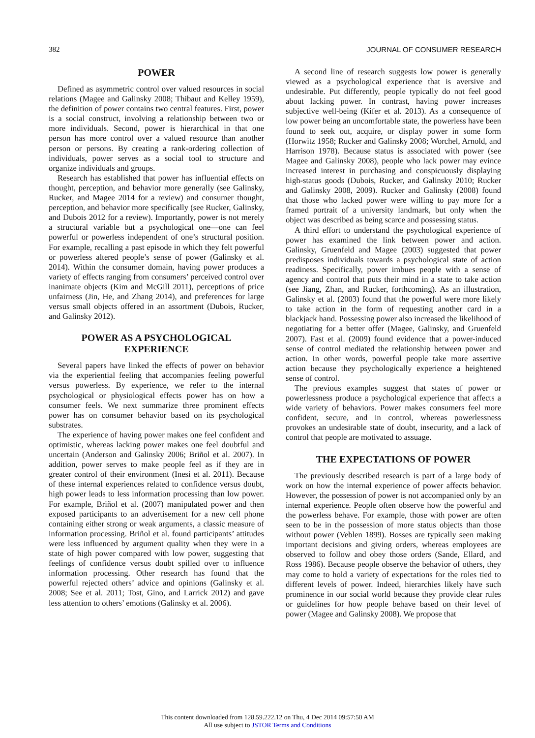382 JOURNAL OF CONSUMER RESEARCH
POWER
Defined as asymmetric control over valued resources in social relations (Magee and Galinsky 2008; Thibaut and Kelley 1959), the definition of power contains two central features. First, power is a social construct, involving a relationship between two or more individuals. Second, power is hierarchical in that one person has more control over a valued resource than another person or persons. By creating a rank-ordering collection of individuals, power serves as a social tool to structure and organize individuals and groups.
Research has established that power has influential effects on thought, perception, and behavior more generally (see Galinsky, Rucker, and Magee 2014 for a review) and consumer thought, perception, and behavior more specifically (see Rucker, Galinsky, and Dubois 2012 for a review). Importantly, power is not merely a structural variable but a psychological one—one can feel powerful or powerless independent of one’s structural position. For example, recalling a past episode in which they felt powerful or powerless altered people’s sense of power (Galinsky et al. 2014). Within the consumer domain, having power produces a variety of effects ranging from consumers’ perceived control over inanimate objects (Kim and McGill 2011), perceptions of price unfairness (Jin, He, and Zhang 2014), and preferences for large versus small objects offered in an assortment (Dubois, Rucker, and Galinsky 2012).
POWER AS A PSYCHOLOGICAL EXPERIENCE
Several papers have linked the effects of power on behavior via the experiential feeling that accompanies feeling powerful versus powerless. By experience, we refer to the internal psychological or physiological effects power has on how a consumer feels. We next summarize three prominent effects power has on consumer behavior based on its psychological substrates.
The experience of having power makes one feel confident and optimistic, whereas lacking power makes one feel doubtful and uncertain (Anderson and Galinsky 2006; Briñol et al. 2007). In addition, power serves to make people feel as if they are in greater control of their environment (Inesi et al. 2011). Because of these internal experiences related to confidence versus doubt, high power leads to less information processing than low power. For example, Briñol et al. (2007) manipulated power and then exposed participants to an advertisement for a new cell phone containing either strong or weak arguments, a classic measure of information processing. Briñol et al. found participants’ attitudes were less influenced by argument quality when they were in a state of high power compared with low power, suggesting that feelings of confidence versus doubt spilled over to influence information processing. Other research has found that the powerful rejected others’ advice and opinions (Galinsky et al. 2008; See et al. 2011; Tost, Gino, and Larrick 2012) and gave less attention to others’ emotions (Galinsky et al. 2006).
A second line of research suggests low power is generally viewed as a psychological experience that is aversive and undesirable. Put differently, people typically do not feel good about lacking power. In contrast, having power increases subjective well-being (Kifer et al. 2013). As a consequence of low power being an uncomfortable state, the powerless have been found to seek out, acquire, or display power in some form (Horwitz 1958; Rucker and Galinsky 2008; Worchel, Arnold, and Harrison 1978). Because status is associated with power (see Magee and Galinsky 2008), people who lack power may evince increased interest in purchasing and conspicuously displaying high-status goods (Dubois, Rucker, and Galinsky 2010; Rucker and Galinsky 2008, 2009). Rucker and Galinsky (2008) found that those who lacked power were willing to pay more for a framed portrait of a university landmark, but only when the object was described as being scarce and possessing status.
A third effort to understand the psychological experience of power has examined the link between power and action. Galinsky, Gruenfeld and Magee (2003) suggested that power predisposes individuals towards a psychological state of action readiness. Specifically, power imbues people with a sense of agency and control that puts their mind in a state to take action (see Jiang, Zhan, and Rucker, forthcoming). As an illustration, Galinsky et al. (2003) found that the powerful were more likely to take action in the form of requesting another card in a blackjack hand. Possessing power also increased the likelihood of negotiating for a better offer (Magee, Galinsky, and Gruenfeld 2007). Fast et al. (2009) found evidence that a power-induced sense of control mediated the relationship between power and action. In other words, powerful people take more assertive action because they psychologically experience a heightened sense of control.
The previous examples suggest that states of power or powerlessness produce a psychological experience that affects a wide variety of behaviors. Power makes consumers feel more confident, secure, and in control, whereas powerlessness provokes an undesirable state of doubt, insecurity, and a lack of control that people are motivated to assuage.
THE EXPECTATIONS OF POWER
The previously described research is part of a large body of work on how the internal experience of power affects behavior. However, the possession of power is not accompanied only by an internal experience. People often observe how the powerful and the powerless behave. For example, those with power are often seen to be in the possession of more status objects than those without power (Veblen 1899). Bosses are typically seen making important decisions and giving orders, whereas employees are observed to follow and obey those orders (Sande, Ellard, and Ross 1986). Because people observe the behavior of others, they may come to hold a variety of expectations for the roles tied to different levels of power. Indeed, hierarchies likely have such prominence in our social world because they provide clear rules or guidelines for how people behave based on their level of power (Magee and Galinsky 2008). We propose that
This content downloaded from 128.59.222.12 on Thu, 4 Dec 2014 09:57:50 AM
All use subject to JSTOR Terms and Conditions